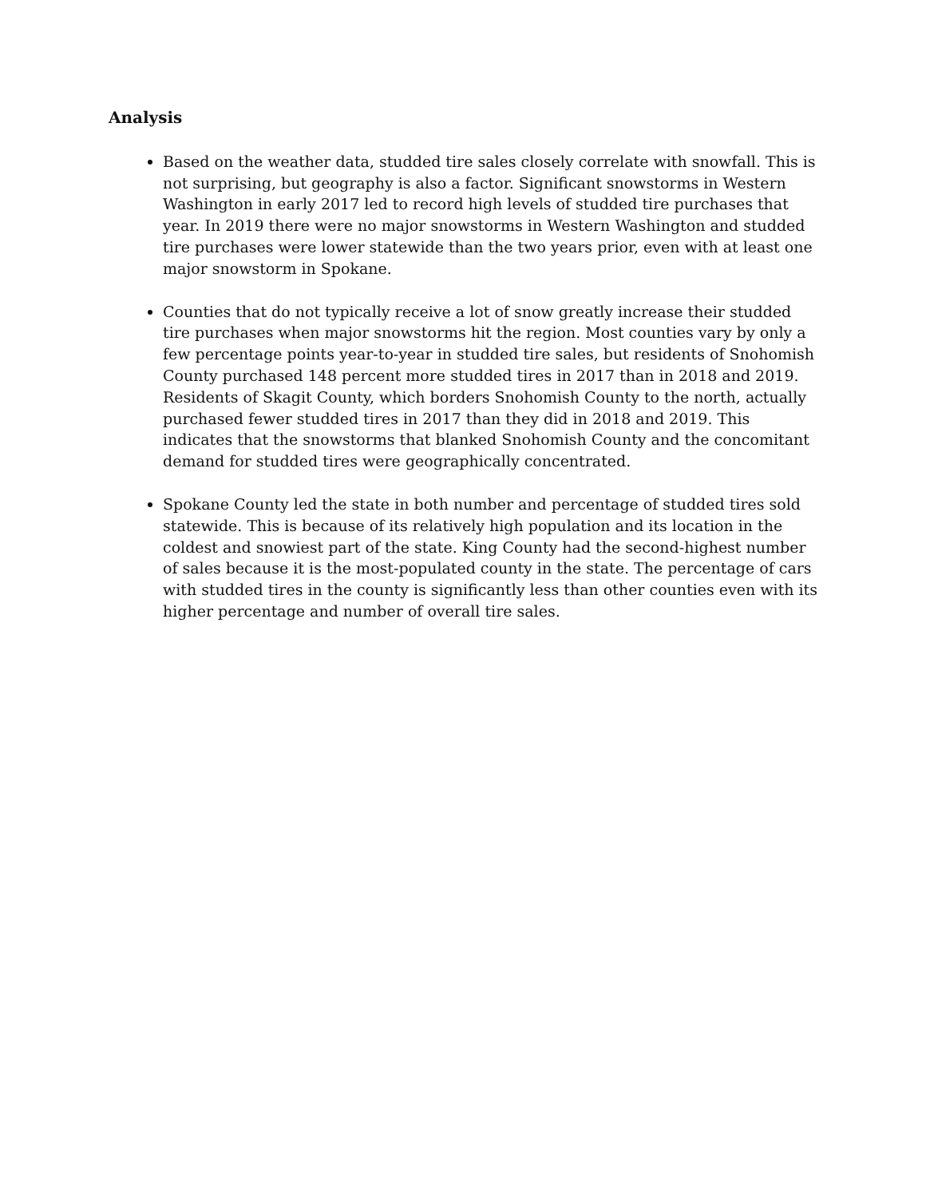Analysis
Based on the weather data, studded tire sales closely correlate with snowfall. This is not surprising, but geography is also a factor. Significant snowstorms in Western Washington in early 2017 led to record high levels of studded tire purchases that year. In 2019 there were no major snowstorms in Western Washington and studded tire purchases were lower statewide than the two years prior, even with at least one major snowstorm in Spokane.
Counties that do not typically receive a lot of snow greatly increase their studded tire purchases when major snowstorms hit the region. Most counties vary by only a few percentage points year-to-year in studded tire sales, but residents of Snohomish County purchased 148 percent more studded tires in 2017 than in 2018 and 2019. Residents of Skagit County, which borders Snohomish County to the north, actually purchased fewer studded tires in 2017 than they did in 2018 and 2019. This indicates that the snowstorms that blanked Snohomish County and the concomitant demand for studded tires were geographically concentrated.
Spokane County led the state in both number and percentage of studded tires sold statewide. This is because of its relatively high population and its location in the coldest and snowiest part of the state. King County had the second-highest number of sales because it is the most-populated county in the state. The percentage of cars with studded tires in the county is significantly less than other counties even with its higher percentage and number of overall tire sales.